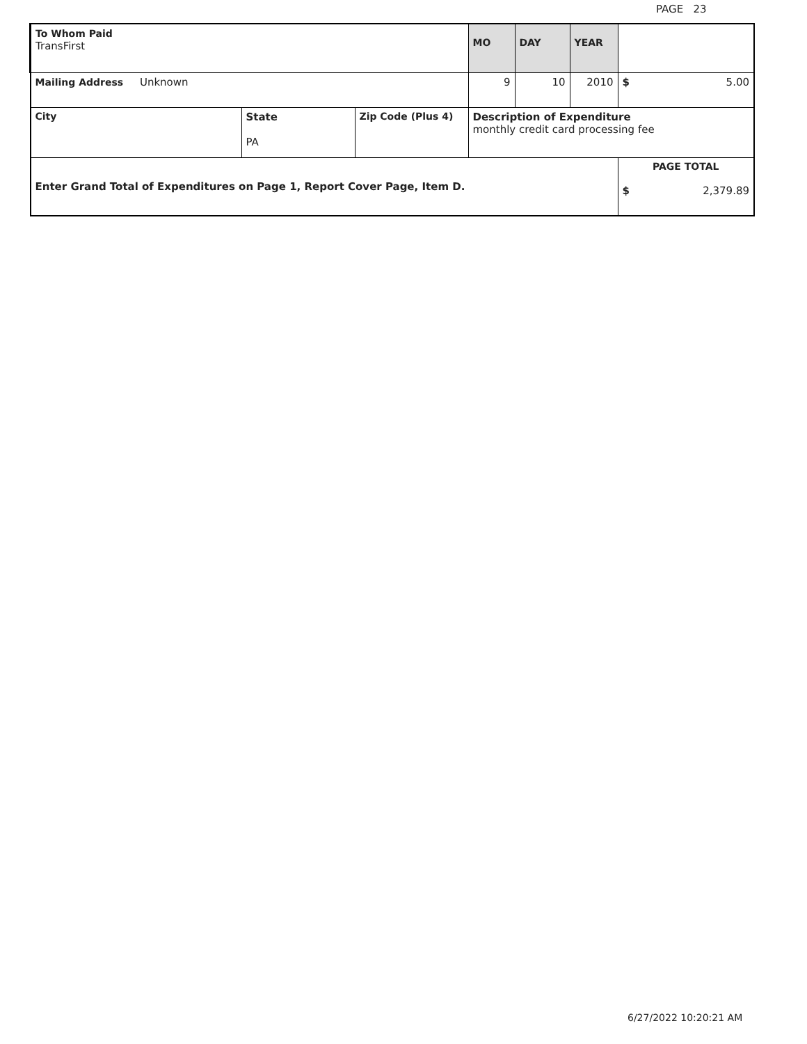PAGE 23
| To Whom Paid TransFirst | | | MO | DAY | YEAR | |
| Mailing Address Unknown | | | 9 | 10 | 2010 | $ 5.00 |
| City | State PA | Zip Code (Plus 4) | Description of Expenditure monthly credit card processing fee | | | |
| Enter Grand Total of Expenditures on Page 1, Report Cover Page, Item D. | | | | | | PAGE TOTAL $ 2,379.89 |
6/27/2022 10:20:21 AM